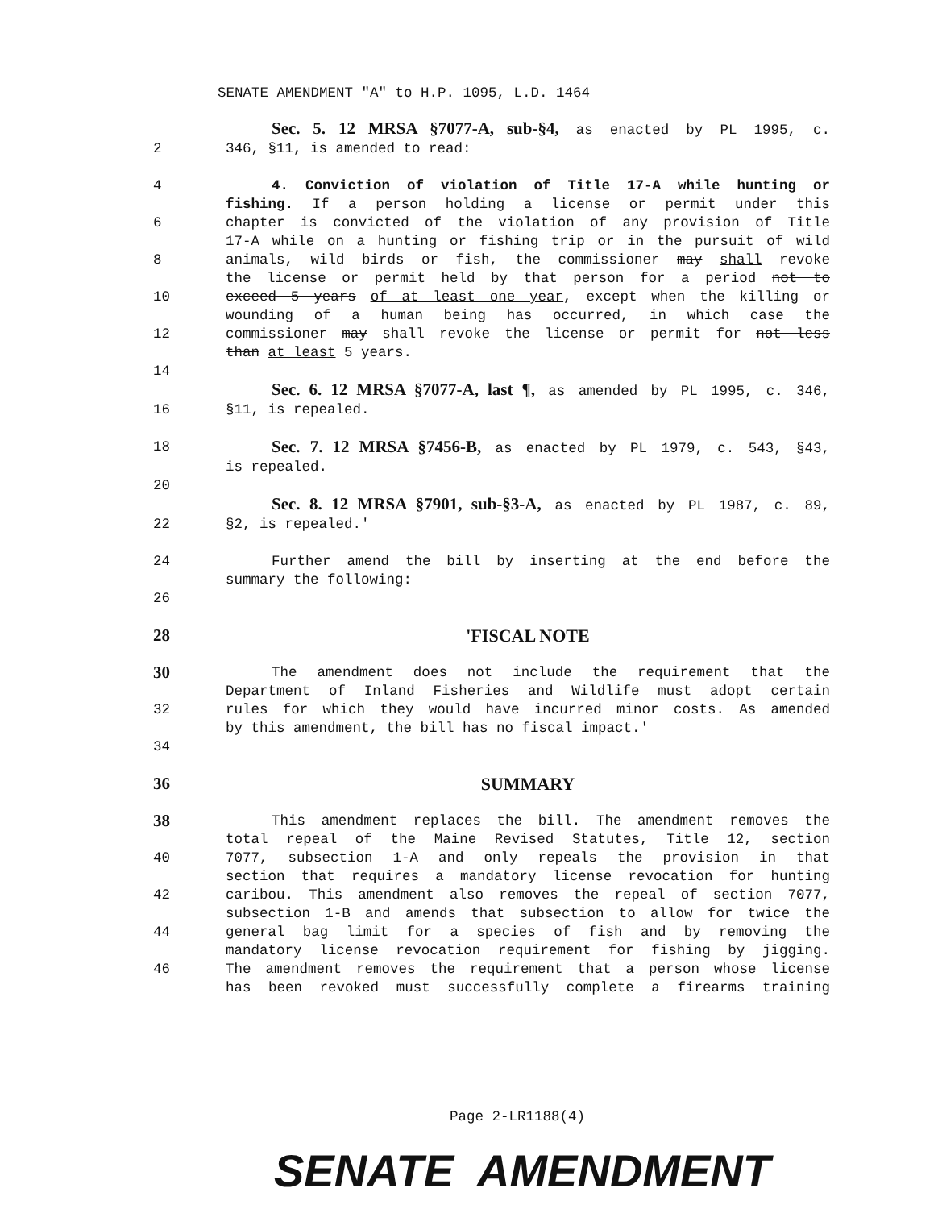SENATE AMENDMENT "A" to H.P. 1095, L.D. 1464
Sec. 5. 12 MRSA §7077-A, sub-§4, as enacted by PL 1995, c.
2 346, §11, is amended to read:
4 4. Conviction of violation of Title 17-A while hunting or
fishing. If a person holding a license or permit under this
6 chapter is convicted of the violation of any provision of Title
17-A while on a hunting or fishing trip or in the pursuit of wild
8 animals, wild birds or fish, the commissioner may shall revoke
the license or permit held by that person for a period not to
10 exceed 5 years of at least one year, except when the killing or
wounding of a human being has occurred, in which case the
12 commissioner may shall revoke the license or permit for not less
than at least 5 years.
14
Sec. 6. 12 MRSA §7077-A, last ¶, as amended by PL 1995, c. 346,
16 §11, is repealed.
18 Sec. 7. 12 MRSA §7456-B, as enacted by PL 1979, c. 543, §43,
is repealed.
20
Sec. 8. 12 MRSA §7901, sub-§3-A, as enacted by PL 1987, c. 89,
22 §2, is repealed.'
24 Further amend the bill by inserting at the end before the
summary the following:
26
28 'FISCAL NOTE
30 The amendment does not include the requirement that the
Department of Inland Fisheries and Wildlife must adopt certain
32 rules for which they would have incurred minor costs. As amended
by this amendment, the bill has no fiscal impact.'
34
36 SUMMARY
38 This amendment replaces the bill. The amendment removes the
total repeal of the Maine Revised Statutes, Title 12, section
40 7077, subsection 1-A and only repeals the provision in that
section that requires a mandatory license revocation for hunting
42 caribou. This amendment also removes the repeal of section 7077,
subsection 1-B and amends that subsection to allow for twice the
44 general bag limit for a species of fish and by removing the
mandatory license revocation requirement for fishing by jigging.
46 The amendment removes the requirement that a person whose license
has been revoked must successfully complete a firearms training
Page 2-LR1188(4)
SENATE AMENDMENT